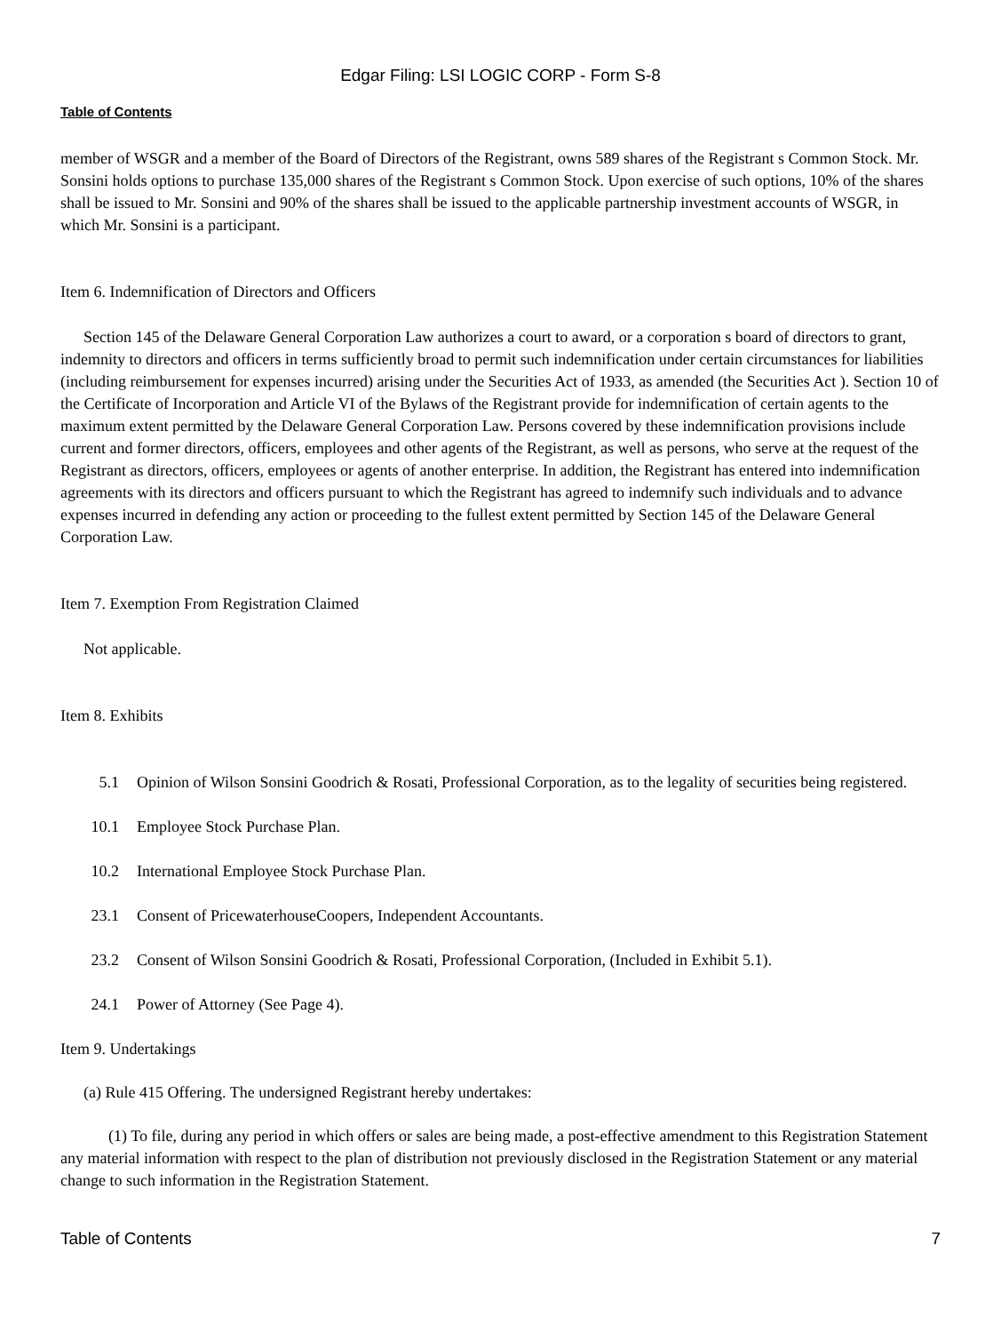Edgar Filing: LSI LOGIC CORP - Form S-8
Table of Contents
member of WSGR and a member of the Board of Directors of the Registrant, owns 589 shares of the Registrant s Common Stock. Mr. Sonsini holds options to purchase 135,000 shares of the Registrant s Common Stock. Upon exercise of such options, 10% of the shares shall be issued to Mr. Sonsini and 90% of the shares shall be issued to the applicable partnership investment accounts of WSGR, in which Mr. Sonsini is a participant.
Item 6. Indemnification of Directors and Officers
Section 145 of the Delaware General Corporation Law authorizes a court to award, or a corporation s board of directors to grant, indemnity to directors and officers in terms sufficiently broad to permit such indemnification under certain circumstances for liabilities (including reimbursement for expenses incurred) arising under the Securities Act of 1933, as amended (the Securities Act ). Section 10 of the Certificate of Incorporation and Article VI of the Bylaws of the Registrant provide for indemnification of certain agents to the maximum extent permitted by the Delaware General Corporation Law. Persons covered by these indemnification provisions include current and former directors, officers, employees and other agents of the Registrant, as well as persons, who serve at the request of the Registrant as directors, officers, employees or agents of another enterprise. In addition, the Registrant has entered into indemnification agreements with its directors and officers pursuant to which the Registrant has agreed to indemnify such individuals and to advance expenses incurred in defending any action or proceeding to the fullest extent permitted by Section 145 of the Delaware General Corporation Law.
Item 7. Exemption From Registration Claimed
Not applicable.
Item 8. Exhibits
| 5.1 | Opinion of Wilson Sonsini Goodrich & Rosati, Professional Corporation, as to the legality of securities being registered. |
| 10.1 | Employee Stock Purchase Plan. |
| 10.2 | International Employee Stock Purchase Plan. |
| 23.1 | Consent of PricewaterhouseCoopers, Independent Accountants. |
| 23.2 | Consent of Wilson Sonsini Goodrich & Rosati, Professional Corporation, (Included in Exhibit 5.1). |
| 24.1 | Power of Attorney (See Page 4). |
Item 9. Undertakings
(a) Rule 415 Offering. The undersigned Registrant hereby undertakes:
(1) To file, during any period in which offers or sales are being made, a post-effective amendment to this Registration Statement any material information with respect to the plan of distribution not previously disclosed in the Registration Statement or any material change to such information in the Registration Statement.
Table of Contents 7